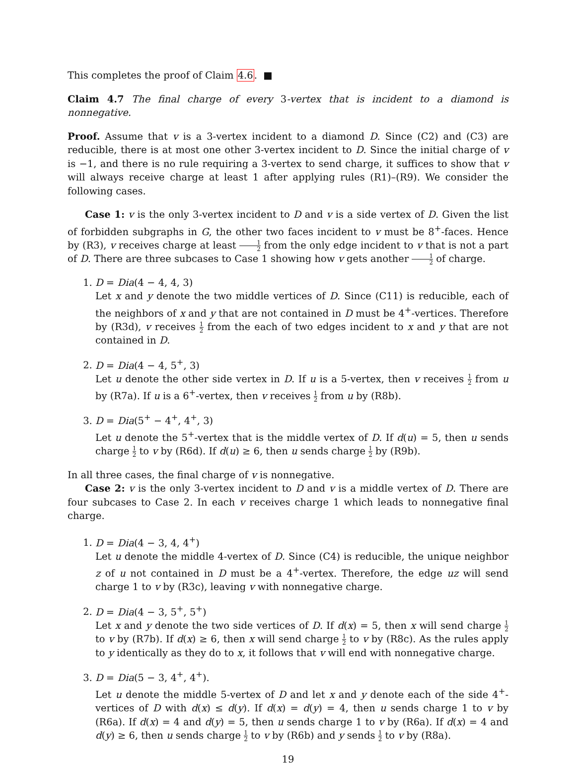This completes the proof of Claim 4.6. ■
Claim 4.7 The final charge of every 3-vertex that is incident to a diamond is nonnegative.
Proof. Assume that v is a 3-vertex incident to a diamond D. Since (C2) and (C3) are reducible, there is at most one other 3-vertex incident to D. Since the initial charge of v is −1, and there is no rule requiring a 3-vertex to send charge, it suffices to show that v will always receive charge at least 1 after applying rules (R1)–(R9). We consider the following cases.
Case 1: v is the only 3-vertex incident to D and v is a side vertex of D. Given the list of forbidden subgraphs in G, the other two faces incident to v must be 8<sup>+</sup>-faces. Hence by (R3), v receives charge at least 1 2 from the only edge incident to v that is not a part of D. There are three subcases to Case 1 showing how v gets another 1 2 of charge.
1. D = Dia(4 − 4, 4, 3)
Let x and y denote the two middle vertices of D. Since (C11) is reducible, each of the neighbors of x and y that are not contained in D must be 4<sup>+</sup>-vertices. Therefore by (R3d), v receives 1 2 from the each of two edges incident to x and y that are not contained in D.
2. D = Dia(4 − 4, 5<sup>+</sup>, 3)
Let u denote the other side vertex in D. If u is a 5-vertex, then v receives 1 2 from u by (R7a). If u is a 6<sup>+</sup>-vertex, then v receives 1 2 from u by (R8b).
3. D = Dia(5<sup>+</sup> − 4<sup>+</sup>, 4<sup>+</sup>, 3)
Let u denote the 5<sup>+</sup>-vertex that is the middle vertex of D. If d(u) = 5, then u sends charge 1 2 to v by (R6d). If d(u) ≥ 6, then u sends charge 1 2 by (R9b).
In all three cases, the final charge of v is nonnegative.
Case 2: v is the only 3-vertex incident to D and v is a middle vertex of D. There are four subcases to Case 2. In each v receives charge 1 which leads to nonnegative final charge.
1. D = Dia(4 − 3, 4, 4<sup>+</sup>)
Let u denote the middle 4-vertex of D. Since (C4) is reducible, the unique neighbor z of u not contained in D must be a 4<sup>+</sup>-vertex. Therefore, the edge uz will send charge 1 to v by (R3c), leaving v with nonnegative charge.
2. D = Dia(4 − 3, 5<sup>+</sup>, 5<sup>+</sup>)
Let x and y denote the two side vertices of D. If d(x) = 5, then x will send charge 1 2 to v by (R7b). If d(x) ≥ 6, then x will send charge 1 2 to v by (R8c). As the rules apply to y identically as they do to x, it follows that v will end with nonnegative charge.
3. D = Dia(5 − 3, 4<sup>+</sup>, 4<sup>+</sup>).
Let u denote the middle 5-vertex of D and let x and y denote each of the side 4<sup>+</sup>-vertices of D with d(x) ≤ d(y). If d(x) = d(y) = 4, then u sends charge 1 to v by (R6a). If d(x) = 4 and d(y) = 5, then u sends charge 1 to v by (R6a). If d(x) = 4 and d(y) ≥ 6, then u sends charge 1 2 to v by (R6b) and y sends 1 2 to v by (R8a).
19